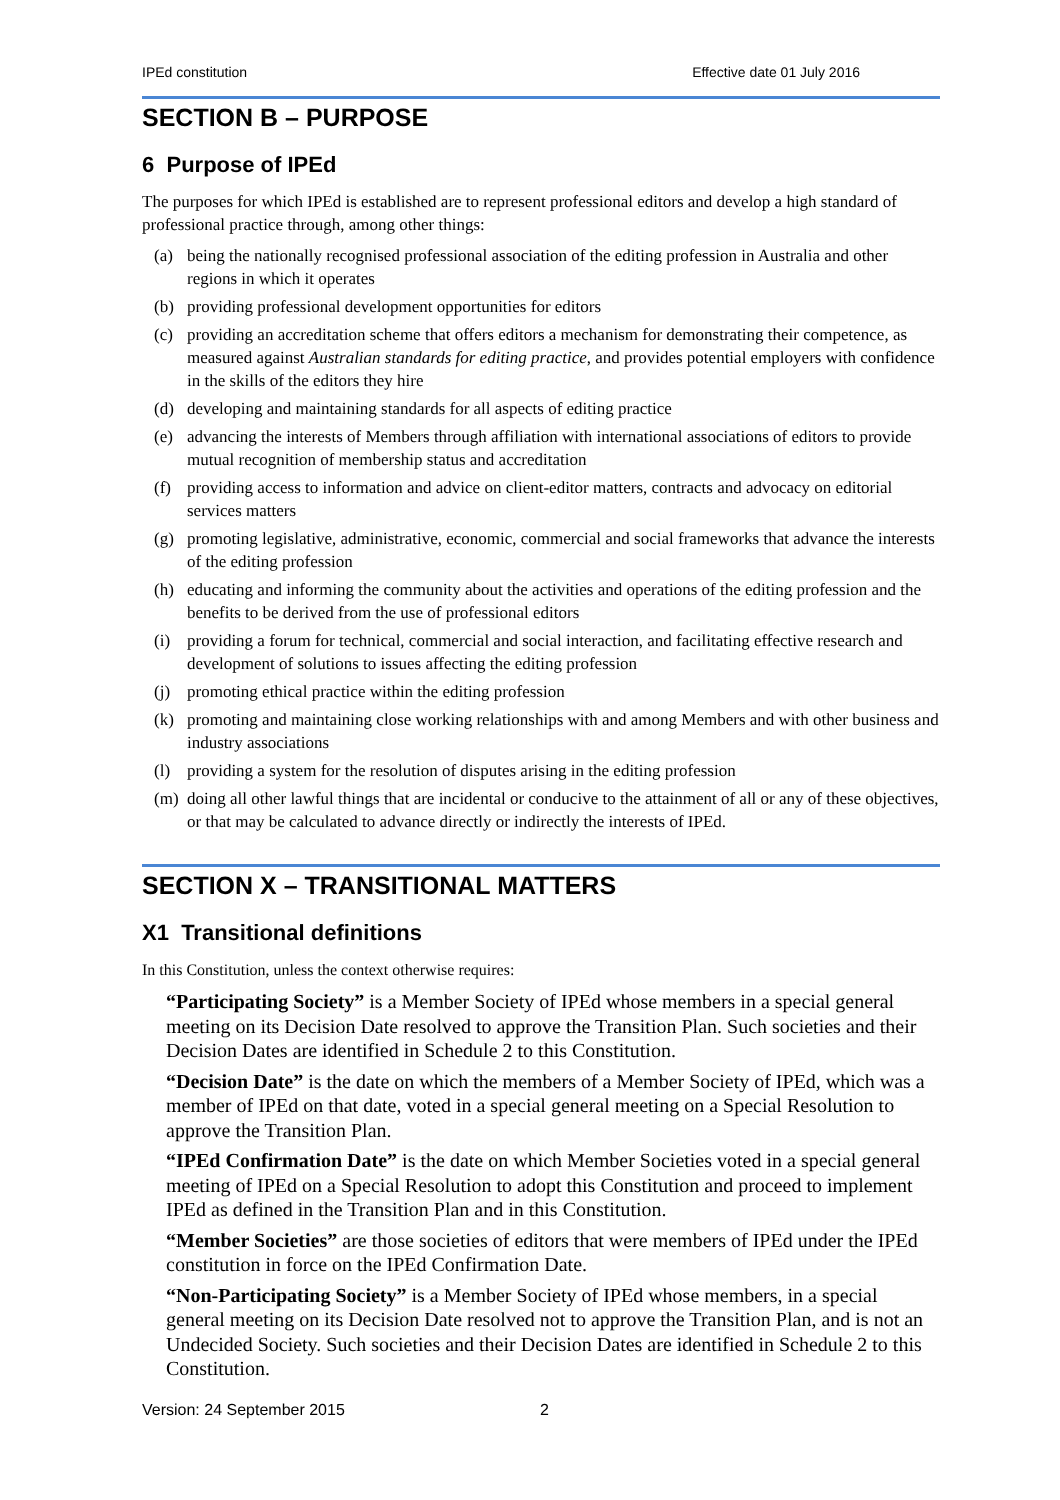IPEd constitution Effective date 01 July 2016
SECTION B – PURPOSE
6 Purpose of IPEd
The purposes for which IPEd is established are to represent professional editors and develop a high standard of professional practice through, among other things:
(a) being the nationally recognised professional association of the editing profession in Australia and other regions in which it operates
(b) providing professional development opportunities for editors
(c) providing an accreditation scheme that offers editors a mechanism for demonstrating their competence, as measured against Australian standards for editing practice, and provides potential employers with confidence in the skills of the editors they hire
(d) developing and maintaining standards for all aspects of editing practice
(e) advancing the interests of Members through affiliation with international associations of editors to provide mutual recognition of membership status and accreditation
(f) providing access to information and advice on client-editor matters, contracts and advocacy on editorial services matters
(g) promoting legislative, administrative, economic, commercial and social frameworks that advance the interests of the editing profession
(h) educating and informing the community about the activities and operations of the editing profession and the benefits to be derived from the use of professional editors
(i) providing a forum for technical, commercial and social interaction, and facilitating effective research and development of solutions to issues affecting the editing profession
(j) promoting ethical practice within the editing profession
(k) promoting and maintaining close working relationships with and among Members and with other business and industry associations
(l) providing a system for the resolution of disputes arising in the editing profession
(m) doing all other lawful things that are incidental or conducive to the attainment of all or any of these objectives, or that may be calculated to advance directly or indirectly the interests of IPEd.
SECTION X – TRANSITIONAL MATTERS
X1 Transitional definitions
In this Constitution, unless the context otherwise requires:
“Participating Society” is a Member Society of IPEd whose members in a special general meeting on its Decision Date resolved to approve the Transition Plan. Such societies and their Decision Dates are identified in Schedule 2 to this Constitution.
“Decision Date” is the date on which the members of a Member Society of IPEd, which was a member of IPEd on that date, voted in a special general meeting on a Special Resolution to approve the Transition Plan.
“IPEd Confirmation Date” is the date on which Member Societies voted in a special general meeting of IPEd on a Special Resolution to adopt this Constitution and proceed to implement IPEd as defined in the Transition Plan and in this Constitution.
“Member Societies” are those societies of editors that were members of IPEd under the IPEd constitution in force on the IPEd Confirmation Date.
“Non-Participating Society” is a Member Society of IPEd whose members, in a special general meeting on its Decision Date resolved not to approve the Transition Plan, and is not an Undecided Society. Such societies and their Decision Dates are identified in Schedule 2 to this Constitution.
Version: 24 September 2015 2